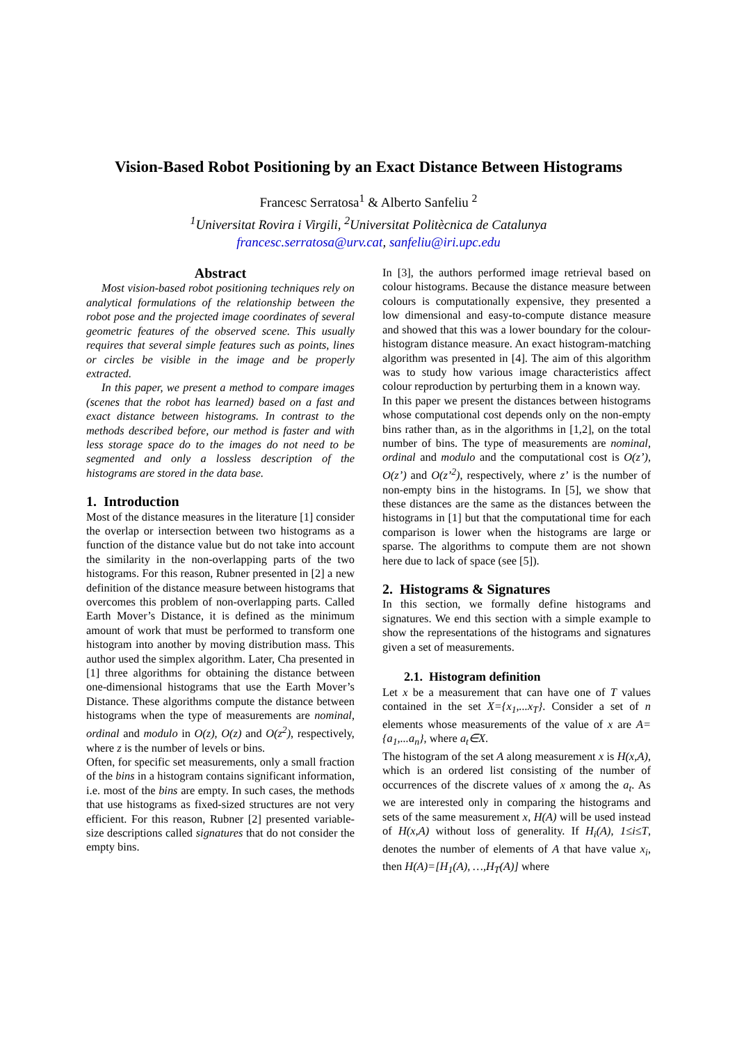Vision-Based Robot Positioning by an Exact Distance Between Histograms
Francesc Serratosa<sup>1</sup> & Alberto Sanfeliu <sup>2</sup>
<sup>1</sup> Universitat Rovira i Virgili, <sup>2</sup>Universitat Politècnica de Catalunya
francesc.serratosa@urv.cat, sanfeliu@iri.upc.edu
Abstract
Most vision-based robot positioning techniques rely on analytical formulations of the relationship between the robot pose and the projected image coordinates of several geometric features of the observed scene. This usually requires that several simple features such as points, lines or circles be visible in the image and be properly extracted.
In this paper, we present a method to compare images (scenes that the robot has learned) based on a fast and exact distance between histograms. In contrast to the methods described before, our method is faster and with less storage space do to the images do not need to be segmented and only a lossless description of the histograms are stored in the data base.
1. Introduction
Most of the distance measures in the literature [1] consider the overlap or intersection between two histograms as a function of the distance value but do not take into account the similarity in the non-overlapping parts of the two histograms. For this reason, Rubner presented in [2] a new definition of the distance measure between histograms that overcomes this problem of non-overlapping parts. Called Earth Mover’s Distance, it is defined as the minimum amount of work that must be performed to transform one histogram into another by moving distribution mass. This author used the simplex algorithm. Later, Cha presented in [1] three algorithms for obtaining the distance between one-dimensional histograms that use the Earth Mover’s Distance. These algorithms compute the distance between histograms when the type of measurements are nominal, ordinal and modulo in O(z), O(z) and O(z<sup>2</sup>), respectively, where z is the number of levels or bins.
Often, for specific set measurements, only a small fraction of the bins in a histogram contains significant information, i.e. most of the bins are empty. In such cases, the methods that use histograms as fixed-sized structures are not very efficient. For this reason, Rubner [2] presented variable-size descriptions called signatures that do not consider the empty bins.
In [3], the authors performed image retrieval based on colour histograms. Because the distance measure between colours is computationally expensive, they presented a low dimensional and easy-to-compute distance measure and showed that this was a lower boundary for the colour-histogram distance measure. An exact histogram-matching algorithm was presented in [4]. The aim of this algorithm was to study how various image characteristics affect colour reproduction by perturbing them in a known way.
In this paper we present the distances between histograms whose computational cost depends only on the non-empty bins rather than, as in the algorithms in [1,2], on the total number of bins. The type of measurements are nominal, ordinal and modulo and the computational cost is O(z’), O(z’) and O(z’<sup>2</sup>), respectively, where z’ is the number of non-empty bins in the histograms. In [5], we show that these distances are the same as the distances between the histograms in [1] but that the computational time for each comparison is lower when the histograms are large or sparse. The algorithms to compute them are not shown here due to lack of space (see [5]).
2. Histograms & Signatures
In this section, we formally define histograms and signatures. We end this section with a simple example to show the representations of the histograms and signatures given a set of measurements.
2.1. Histogram definition
Let x be a measurement that can have one of T values contained in the set X={x<sub>1</sub>,...x<sub>T</sub>}. Consider a set of n elements whose measurements of the value of x are A={a<sub>1</sub>,...a<sub>n</sub>}, where a<sub>t</sub>∈X.
The histogram of the set A along measurement x is H(x,A), which is an ordered list consisting of the number of occurrences of the discrete values of x among the a<sub>t</sub>. As we are interested only in comparing the histograms and sets of the same measurement x, H(A) will be used instead of H(x,A) without loss of generality. If H<sub>i</sub>(A), 1≤i≤T, denotes the number of elements of A that have value x<sub>i</sub>, then H(A)=[H<sub>1</sub>(A), …,H<sub>T</sub>(A)] where